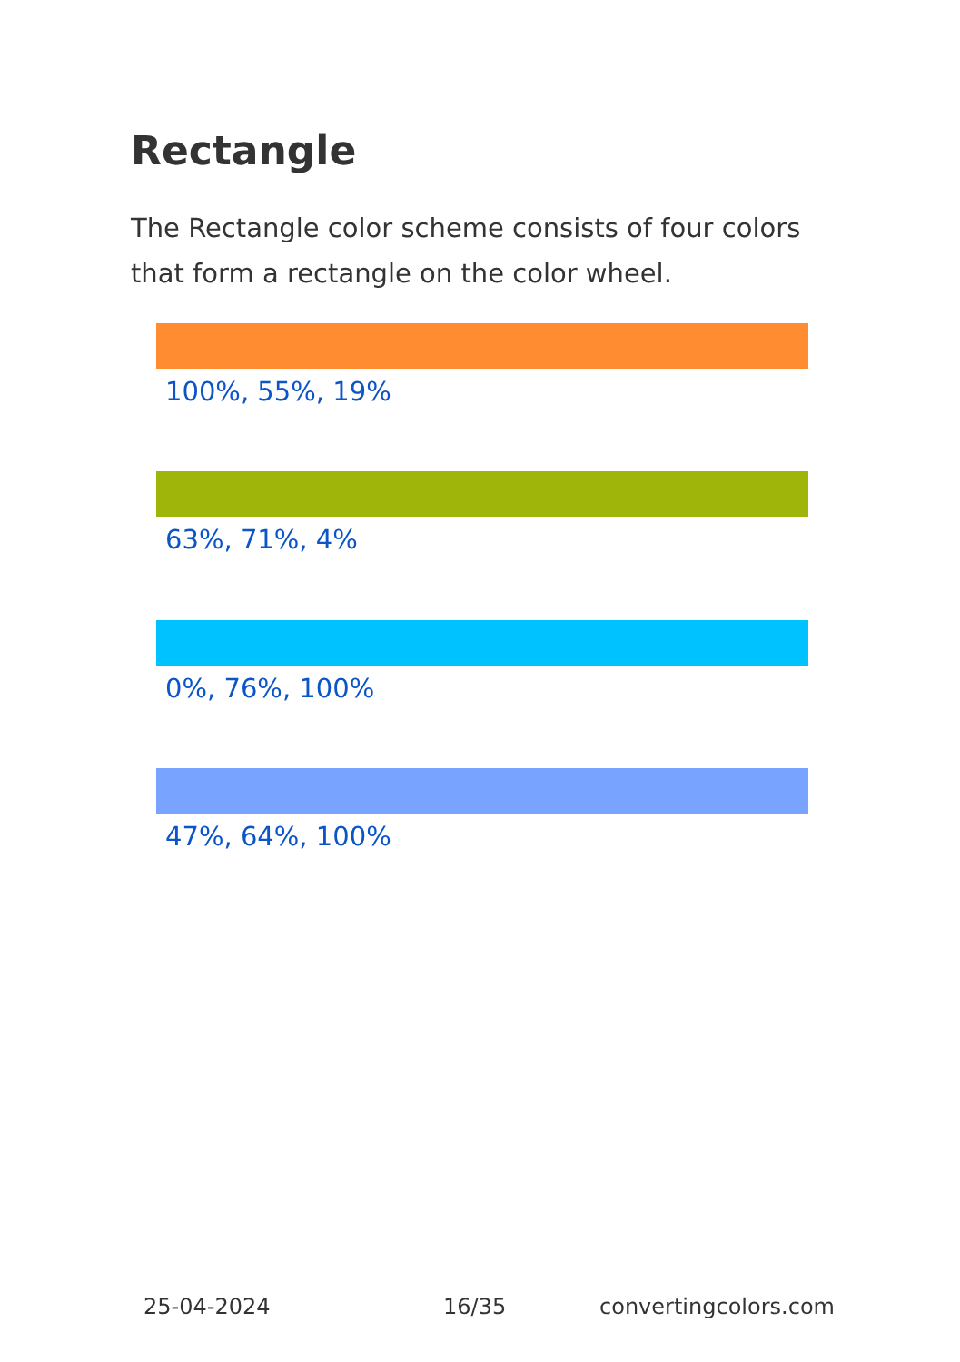Rectangle
The Rectangle color scheme consists of four colors that form a rectangle on the color wheel.
100%, 55%, 19%
63%, 71%, 4%
0%, 76%, 100%
47%, 64%, 100%
25-04-2024 16/35 convertingcolors.com